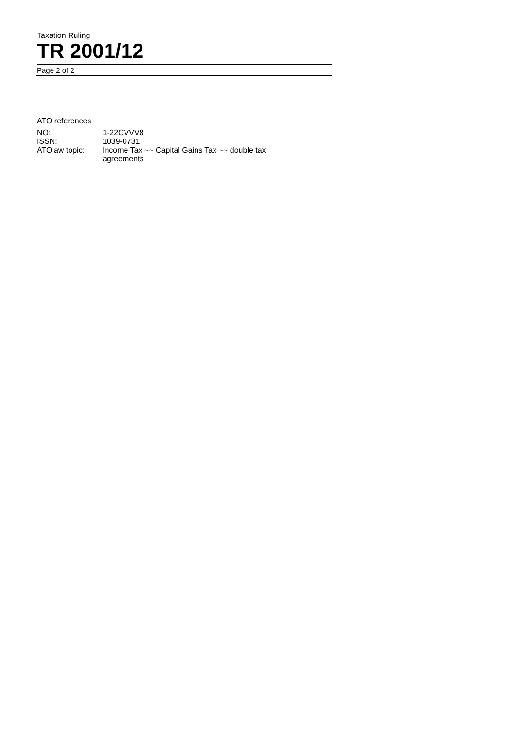Taxation Ruling
TR 2001/12
Page 2 of 2
ATO references
| NO: | 1-22CVVV8 |
| ISSN: | 1039-0731 |
| ATOlaw topic: | Income Tax ~~ Capital Gains Tax ~~ double tax agreements |